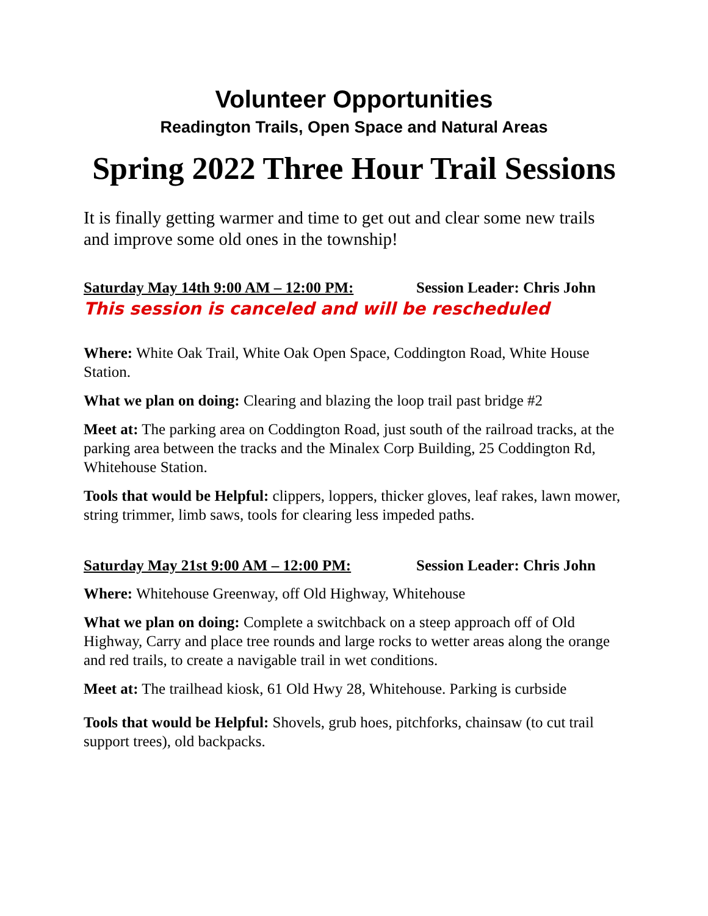Volunteer Opportunities
Readington Trails, Open Space and Natural Areas
Spring 2022 Three Hour Trail Sessions
It is finally getting warmer and time to get out and clear some new trails and improve some old ones in the township!
Saturday May 14th 9:00 AM – 12:00 PM: Session Leader: Chris John
This session is canceled and will be rescheduled
Where: White Oak Trail, White Oak Open Space, Coddington Road, White House Station.
What we plan on doing: Clearing and blazing the loop trail past bridge #2
Meet at: The parking area on Coddington Road, just south of the railroad tracks, at the parking area between the tracks and the Minalex Corp Building, 25 Coddington Rd, Whitehouse Station.
Tools that would be Helpful: clippers, loppers, thicker gloves, leaf rakes, lawn mower, string trimmer, limb saws, tools for clearing less impeded paths.
Saturday May 21st 9:00 AM – 12:00 PM: Session Leader: Chris John
Where: Whitehouse Greenway, off Old Highway, Whitehouse
What we plan on doing: Complete a switchback on a steep approach off of Old Highway, Carry and place tree rounds and large rocks to wetter areas along the orange and red trails, to create a navigable trail in wet conditions.
Meet at: The trailhead kiosk, 61 Old Hwy 28, Whitehouse. Parking is curbside
Tools that would be Helpful: Shovels, grub hoes, pitchforks, chainsaw (to cut trail support trees), old backpacks.